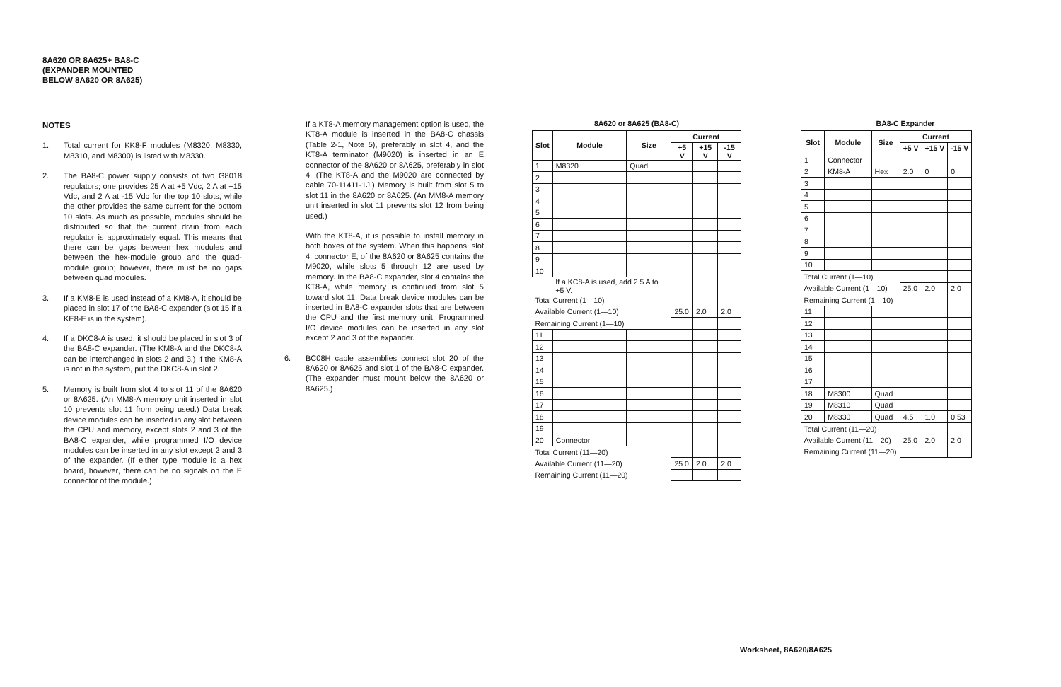8A620 OR 8A625+ BA8-C
(EXPANDER MOUNTED
BELOW 8A620 OR 8A625)
NOTES
1. Total current for KK8-F modules (M8320, M8330, M8310, and M8300) is listed with M8330.
2. The BA8-C power supply consists of two G8018 regulators; one provides 25 A at +5 Vdc, 2 A at +15 Vdc, and 2 A at -15 Vdc for the top 10 slots, while the other provides the same current for the bottom 10 slots. As much as possible, modules should be distributed so that the current drain from each regulator is approximately equal. This means that there can be gaps between hex modules and between the hex-module group and the quad-module group; however, there must be no gaps between quad modules.
3. If a KM8-E is used instead of a KM8-A, it should be placed in slot 17 of the BA8-C expander (slot 15 if a KE8-E is in the system).
4. If a DKC8-A is used, it should be placed in slot 3 of the BA8-C expander. (The KM8-A and the DKC8-A can be interchanged in slots 2 and 3.) If the KM8-A is not in the system, put the DKC8-A in slot 2.
5. Memory is built from slot 4 to slot 11 of the 8A620 or 8A625. (An MM8-A memory unit inserted in slot 10 prevents slot 11 from being used.) Data break device modules can be inserted in any slot between the CPU and memory, except slots 2 and 3 of the BA8-C expander, while programmed I/O device modules can be inserted in any slot except 2 and 3 of the expander. (If either type module is a hex board, however, there can be no signals on the E connector of the module.)
If a KT8-A memory management option is used, the KT8-A module is inserted in the BA8-C chassis (Table 2-1, Note 5), preferably in slot 4, and the KT8-A terminator (M9020) is inserted in an E connector of the 8A620 or 8A625, preferably in slot 4. (The KT8-A and the M9020 are connected by cable 70-11411-1J.) Memory is built from slot 5 to slot 11 in the 8A620 or 8A625. (An MM8-A memory unit inserted in slot 11 prevents slot 12 from being used.)
With the KT8-A, it is possible to install memory in both boxes of the system. When this happens, slot 4, connector E, of the 8A620 or 8A625 contains the M9020, while slots 5 through 12 are used by memory. In the BA8-C expander, slot 4 contains the KT8-A, while memory is continued from slot 5 toward slot 11. Data break device modules can be inserted in BA8-C expander slots that are between the CPU and the first memory unit. Programmed I/O device modules can be inserted in any slot except 2 and 3 of the expander.
6. BC08H cable assemblies connect slot 20 of the 8A620 or 8A625 and slot 1 of the BA8-C expander. (The expander must mount below the 8A620 or 8A625.)
8A620 or 8A625 (BA8-C)
| Slot | Module | Size | Current | | |
| --- | --- | --- | --- | --- | --- |
| | | | +5 V | +15 V | -15 V |
| 1 | M8320 | Quad | | | |
| 2 | | | | | |
| 3 | | | | | |
| 4 | | | | | |
| 5 | | | | | |
| 6 | | | | | |
| 7 | | | | | |
| 8 | | | | | |
| 9 | | | | | |
| 10 | | | | | |
| | If a KC8-A is used, add 2.5 A to +5 V. | | | | |
| Total Current (1—10) | | | | | |
| Available Current (1—10) | | | 25.0 | 2.0 | 2.0 |
| Remaining Current (1—10) | | | | | |
| 11 | | | | | |
| 12 | | | | | |
| 13 | | | | | |
| 14 | | | | | |
| 15 | | | | | |
| 16 | | | | | |
| 17 | | | | | |
| 18 | | | | | |
| 19 | | | | | |
| 20 | Connector | | | | |
| Total Current (11—20) | | | | | |
| Available Current (11—20) | | | 25.0 | 2.0 | 2.0 |
| Remaining Current (11—20) | | | | | |
BA8-C Expander
| Slot | Module | Size | Current | | |
| --- | --- | --- | --- | --- | --- |
| | | | +5 V | +15 V | -15 V |
| 1 | Connector | | | | |
| 2 | KM8-A | Hex | 2.0 | 0 | 0 |
| 3 | | | | | |
| 4 | | | | | |
| 5 | | | | | |
| 6 | | | | | |
| 7 | | | | | |
| 8 | | | | | |
| 9 | | | | | |
| 10 | | | | | |
| Total Current (1—10) | | | | | |
| Available Current (1—10) | | | 25.0 | 2.0 | 2.0 |
| Remaining Current (1—10) | | | | | |
| 11 | | | | | |
| 12 | | | | | |
| 13 | | | | | |
| 14 | | | | | |
| 15 | | | | | |
| 16 | | | | | |
| 17 | | | | | |
| 18 | M8300 | Quad | | | |
| 19 | M8310 | Quad | | | |
| 20 | M8330 | Quad | 4.5 | 1.0 | 0.53 |
| Total Current (11—20) | | | | | |
| Available Current (11—20) | | | 25.0 | 2.0 | 2.0 |
| Remaining Current (11—20) | | | | | |
Worksheet, 8A620/8A625